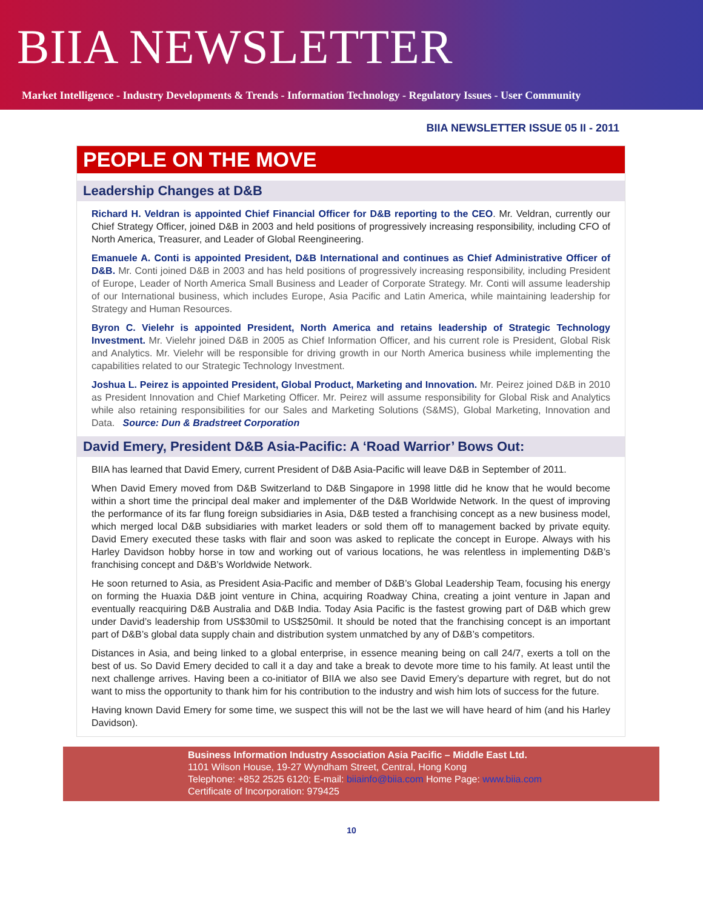BIIA NEWSLETTER
Market Intelligence - Industry Developments & Trends - Information Technology - Regulatory Issues - User Community
BIIA NEWSLETTER ISSUE 05 II - 2011
PEOPLE ON THE MOVE
Leadership Changes at D&B
Richard H. Veldran is appointed Chief Financial Officer for D&B reporting to the CEO. Mr. Veldran, currently our Chief Strategy Officer, joined D&B in 2003 and held positions of progressively increasing responsibility, including CFO of North America, Treasurer, and Leader of Global Reengineering.
Emanuele A. Conti is appointed President, D&B International and continues as Chief Administrative Officer of D&B. Mr. Conti joined D&B in 2003 and has held positions of progressively increasing responsibility, including President of Europe, Leader of North America Small Business and Leader of Corporate Strategy. Mr. Conti will assume leadership of our International business, which includes Europe, Asia Pacific and Latin America, while maintaining leadership for Strategy and Human Resources.
Byron C. Vielehr is appointed President, North America and retains leadership of Strategic Technology Investment. Mr. Vielehr joined D&B in 2005 as Chief Information Officer, and his current role is President, Global Risk and Analytics. Mr. Vielehr will be responsible for driving growth in our North America business while implementing the capabilities related to our Strategic Technology Investment.
Joshua L. Peirez is appointed President, Global Product, Marketing and Innovation. Mr. Peirez joined D&B in 2010 as President Innovation and Chief Marketing Officer. Mr. Peirez will assume responsibility for Global Risk and Analytics while also retaining responsibilities for our Sales and Marketing Solutions (S&MS), Global Marketing, Innovation and Data. Source: Dun & Bradstreet Corporation
David Emery, President D&B Asia-Pacific: A ‘Road Warrior’ Bows Out:
BIIA has learned that David Emery, current President of D&B Asia-Pacific will leave D&B in September of 2011.
When David Emery moved from D&B Switzerland to D&B Singapore in 1998 little did he know that he would become within a short time the principal deal maker and implementer of the D&B Worldwide Network. In the quest of improving the performance of its far flung foreign subsidiaries in Asia, D&B tested a franchising concept as a new business model, which merged local D&B subsidiaries with market leaders or sold them off to management backed by private equity. David Emery executed these tasks with flair and soon was asked to replicate the concept in Europe. Always with his Harley Davidson hobby horse in tow and working out of various locations, he was relentless in implementing D&B’s franchising concept and D&B’s Worldwide Network.
He soon returned to Asia, as President Asia-Pacific and member of D&B’s Global Leadership Team, focusing his energy on forming the Huaxia D&B joint venture in China, acquiring Roadway China, creating a joint venture in Japan and eventually reacquiring D&B Australia and D&B India. Today Asia Pacific is the fastest growing part of D&B which grew under David’s leadership from US$30mil to US$250mil. It should be noted that the franchising concept is an important part of D&B’s global data supply chain and distribution system unmatched by any of D&B’s competitors.
Distances in Asia, and being linked to a global enterprise, in essence meaning being on call 24/7, exerts a toll on the best of us. So David Emery decided to call it a day and take a break to devote more time to his family. At least until the next challenge arrives. Having been a co-initiator of BIIA we also see David Emery’s departure with regret, but do not want to miss the opportunity to thank him for his contribution to the industry and wish him lots of success for the future.
Having known David Emery for some time, we suspect this will not be the last we will have heard of him (and his Harley Davidson).
Business Information Industry Association Asia Pacific – Middle East Ltd.
1101 Wilson House, 19-27 Wyndham Street, Central, Hong Kong
Telephone: +852 2525 6120; E-mail: biiainfo@biia.com Home Page: www.biia.com
Certificate of Incorporation: 979425
10